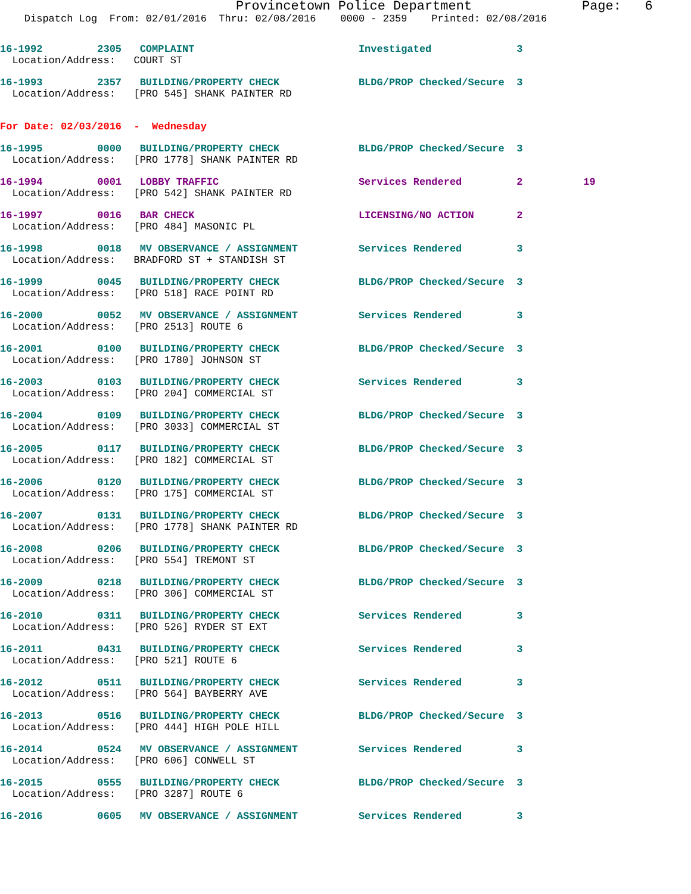Provincetown Police Department              Page:   6
    Dispatch Log  From: 02/01/2016  Thru: 02/08/2016    0000 - 2359    Printed: 02/08/2016
16-1992         2305   COMPLAINT                           Investigated              3
  Location/Address:   COURT ST
16-1993         2357   BUILDING/PROPERTY CHECK             BLDG/PROP Checked/Secure  3
  Location/Address:   [PRO 545] SHANK PAINTER RD
For Date: 02/03/2016  -  Wednesday
16-1995         0000   BUILDING/PROPERTY CHECK             BLDG/PROP Checked/Secure  3
  Location/Address:   [PRO 1778] SHANK PAINTER RD
16-1994         0001   LOBBY TRAFFIC                       Services Rendered         2          19
  Location/Address:   [PRO 542] SHANK PAINTER RD
16-1997         0016   BAR CHECK                           LICENSING/NO ACTION       2
  Location/Address:   [PRO 484] MASONIC PL
16-1998         0018   MV OBSERVANCE / ASSIGNMENT          Services Rendered         3
  Location/Address:   BRADFORD ST + STANDISH ST
16-1999         0045   BUILDING/PROPERTY CHECK             BLDG/PROP Checked/Secure  3
  Location/Address:   [PRO 518] RACE POINT RD
16-2000         0052   MV OBSERVANCE / ASSIGNMENT          Services Rendered         3
  Location/Address:   [PRO 2513] ROUTE 6
16-2001         0100   BUILDING/PROPERTY CHECK             BLDG/PROP Checked/Secure  3
  Location/Address:   [PRO 1780] JOHNSON ST
16-2003         0103   BUILDING/PROPERTY CHECK             Services Rendered         3
  Location/Address:   [PRO 204] COMMERCIAL ST
16-2004         0109   BUILDING/PROPERTY CHECK             BLDG/PROP Checked/Secure  3
  Location/Address:   [PRO 3033] COMMERCIAL ST
16-2005         0117   BUILDING/PROPERTY CHECK             BLDG/PROP Checked/Secure  3
  Location/Address:   [PRO 182] COMMERCIAL ST
16-2006         0120   BUILDING/PROPERTY CHECK             BLDG/PROP Checked/Secure  3
  Location/Address:   [PRO 175] COMMERCIAL ST
16-2007         0131   BUILDING/PROPERTY CHECK             BLDG/PROP Checked/Secure  3
  Location/Address:   [PRO 1778] SHANK PAINTER RD
16-2008         0206   BUILDING/PROPERTY CHECK             BLDG/PROP Checked/Secure  3
  Location/Address:   [PRO 554] TREMONT ST
16-2009         0218   BUILDING/PROPERTY CHECK             BLDG/PROP Checked/Secure  3
  Location/Address:   [PRO 306] COMMERCIAL ST
16-2010         0311   BUILDING/PROPERTY CHECK             Services Rendered         3
  Location/Address:   [PRO 526] RYDER ST EXT
16-2011         0431   BUILDING/PROPERTY CHECK             Services Rendered         3
  Location/Address:   [PRO 521] ROUTE 6
16-2012         0511   BUILDING/PROPERTY CHECK             Services Rendered         3
  Location/Address:   [PRO 564] BAYBERRY AVE
16-2013         0516   BUILDING/PROPERTY CHECK             BLDG/PROP Checked/Secure  3
  Location/Address:   [PRO 444] HIGH POLE HILL
16-2014         0524   MV OBSERVANCE / ASSIGNMENT          Services Rendered         3
  Location/Address:   [PRO 606] CONWELL ST
16-2015         0555   BUILDING/PROPERTY CHECK             BLDG/PROP Checked/Secure  3
  Location/Address:   [PRO 3287] ROUTE 6
16-2016         0605   MV OBSERVANCE / ASSIGNMENT          Services Rendered         3